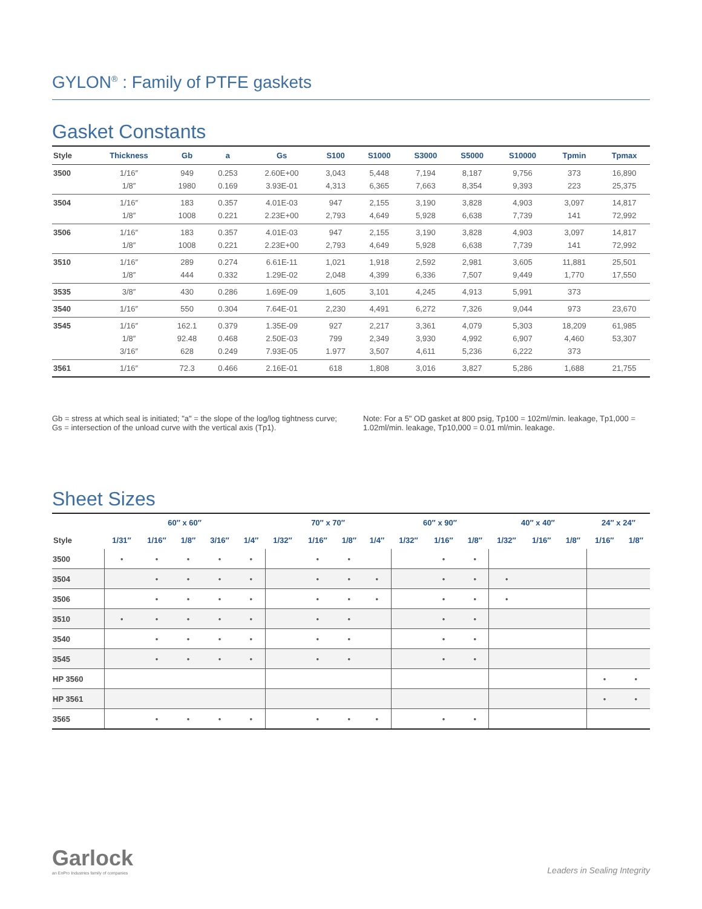GYLON<sup>®</sup> : Family of PTFE gaskets
Gasket Constants
| Style | Thickness | Gb | a | Gs | S100 | S1000 | S3000 | S5000 | S10000 | Tpmin | Tpmax |
| --- | --- | --- | --- | --- | --- | --- | --- | --- | --- | --- | --- |
| 3500 | 1/16″ 1/8″ | 949 1980 | 0.253 0.169 | 2.60E+00 3.93E-01 | 3,043 4,313 | 5,448 6,365 | 7,194 7,663 | 8,187 8,354 | 9,756 9,393 | 373 223 | 16,890 25,375 |
| 3504 | 1/16″ 1/8″ | 183 1008 | 0.357 0.221 | 4.01E-03 2.23E+00 | 947 2,793 | 2,155 4,649 | 3,190 5,928 | 3,828 6,638 | 4,903 7,739 | 3,097 141 | 14,817 72,992 |
| 3506 | 1/16″ 1/8″ | 183 1008 | 0.357 0.221 | 4.01E-03 2.23E+00 | 947 2,793 | 2,155 4,649 | 3,190 5,928 | 3,828 6,638 | 4,903 7,739 | 3,097 141 | 14,817 72,992 |
| 3510 | 1/16″ 1/8″ | 289 444 | 0.274 0.332 | 6.61E-11 1.29E-02 | 1,021 2,048 | 1,918 4,399 | 2,592 6,336 | 2,981 7,507 | 3,605 9,449 | 11,881 1,770 | 25,501 17,550 |
| 3535 | 3/8″ | 430 | 0.286 | 1.69E-09 | 1,605 | 3,101 | 4,245 | 4,913 | 5,991 | 373 | |
| 3540 | 1/16″ | 550 | 0.304 | 7.64E-01 | 2,230 | 4,491 | 6,272 | 7,326 | 9,044 | 973 | 23,670 |
| 3545 | 1/16″ 1/8″ 3/16″ | 162.1 92.48 628 | 0.379 0.468 0.249 | 1.35E-09 2.50E-03 7.93E-05 | 927 799 1.977 | 2,217 2,349 3,507 | 3,361 3,930 4,611 | 4,079 4,992 5,236 | 5,303 6,907 6,222 | 18,209 4,460 373 | 61,985 53,307 |
| 3561 | 1/16″ | 72.3 | 0.466 | 2.16E-01 | 618 | 1,808 | 3,016 | 3,827 | 5,286 | 1,688 | 21,755 |
Gb = stress at which seal is initiated; "a" = the slope of the log/log tightness curve; Gs = intersection of the unload curve with the vertical axis (Tp1).
Note: For a 5" OD gasket at 800 psig, Tp100 = 102ml/min. leakage, Tp1,000 = 1.02ml/min. leakage, Tp10,000 = 0.01 ml/min. leakage.
Sheet Sizes
| | 60″ x 60″ | | | | | 70″ x 70″ | | | | 60″ x 90″ | | | 40″ x 40″ | | | 24″ x 24″ | |
| --- | --- | --- | --- | --- | --- | --- | --- | --- | --- | --- | --- | --- | --- | --- | --- | --- | --- |
| Style | 1/31″ | 1/16″ | 1/8″ | 3/16″ | 1/4″ | 1/32″ | 1/16″ | 1/8″ | 1/4″ | 1/32″ | 1/16″ | 1/8″ | 1/32″ | 1/16″ | 1/8″ | 1/16″ | 1/8″ |
| 3500 | • | • | • | • | • | | • | • | | | • | • | | | | | |
| 3504 | | • | • | • | • | | • | • | • | | • | • | • | | | | |
| 3506 | | • | • | • | • | | • | • | • | | • | • | • | | | | |
| 3510 | • | • | • | • | • | | • | • | | | • | • | | | | | |
| 3540 | | • | • | • | • | | • | • | | | • | • | | | | | |
| 3545 | | • | • | • | • | | • | • | | | • | • | | | | | |
| HP 3560 | | | | | | | | | | | | | | | | • | • |
| HP 3561 | | | | | | | | | | | | | | | | • | • |
| 3565 | | • | • | • | • | | • | • | • | | • | • | | | | | |
Garlock
an EnPro Industries family of companies
Leaders in Sealing Integrity